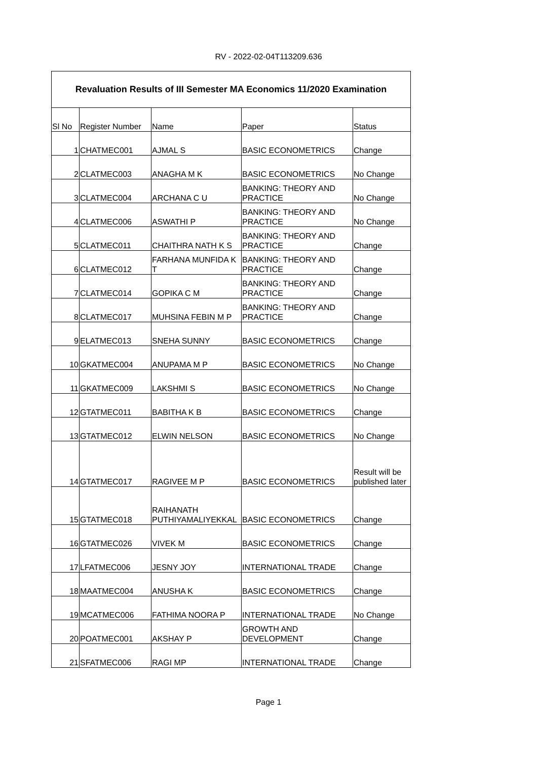RV - 2022-02-04T113209.636
| Revaluation Results of III Semester MA Economics 11/2020 Examination | | | | |
| --- | --- | --- | --- | --- |
| Sl No | Register Number | Name | Paper | Status |
| 1 | CHATMEC001 | AJMAL S | BASIC ECONOMETRICS | Change |
| 2 | CLATMEC003 | ANAGHA M K | BASIC ECONOMETRICS | No Change |
| 3 | CLATMEC004 | ARCHANA C U | BANKING: THEORY AND PRACTICE | No Change |
| 4 | CLATMEC006 | ASWATHI P | BANKING: THEORY AND PRACTICE | No Change |
| 5 | CLATMEC011 | CHAITHRA NATH K S | BANKING: THEORY AND PRACTICE | Change |
| 6 | CLATMEC012 | FARHANA MUNFIDA K T | BANKING: THEORY AND PRACTICE | Change |
| 7 | CLATMEC014 | GOPIKA C M | BANKING: THEORY AND PRACTICE | Change |
| 8 | CLATMEC017 | MUHSINA FEBIN M P | BANKING: THEORY AND PRACTICE | Change |
| 9 | ELATMEC013 | SNEHA SUNNY | BASIC ECONOMETRICS | Change |
| 10 | GKATMEC004 | ANUPAMA M P | BASIC ECONOMETRICS | No Change |
| 11 | GKATMEC009 | LAKSHMI S | BASIC ECONOMETRICS | No Change |
| 12 | GTATMEC011 | BABITHA K B | BASIC ECONOMETRICS | Change |
| 13 | GTATMEC012 | ELWIN NELSON | BASIC ECONOMETRICS | No Change |
| 14 | GTATMEC017 | RAGIVEE M P | BASIC ECONOMETRICS | Result will be published later |
| 15 | GTATMEC018 | RAIHANATH PUTHIYAMALIYEKKAL | BASIC ECONOMETRICS | Change |
| 16 | GTATMEC026 | VIVEK M | BASIC ECONOMETRICS | Change |
| 17 | LFATMEC006 | JESNY JOY | INTERNATIONAL TRADE | Change |
| 18 | MAATMEC004 | ANUSHA K | BASIC ECONOMETRICS | Change |
| 19 | MCATMEC006 | FATHIMA NOORA P | INTERNATIONAL TRADE | No Change |
| 20 | POATMEC001 | AKSHAY P | GROWTH AND DEVELOPMENT | Change |
| 21 | SFATMEC006 | RAGI MP | INTERNATIONAL TRADE | Change |
Page 1